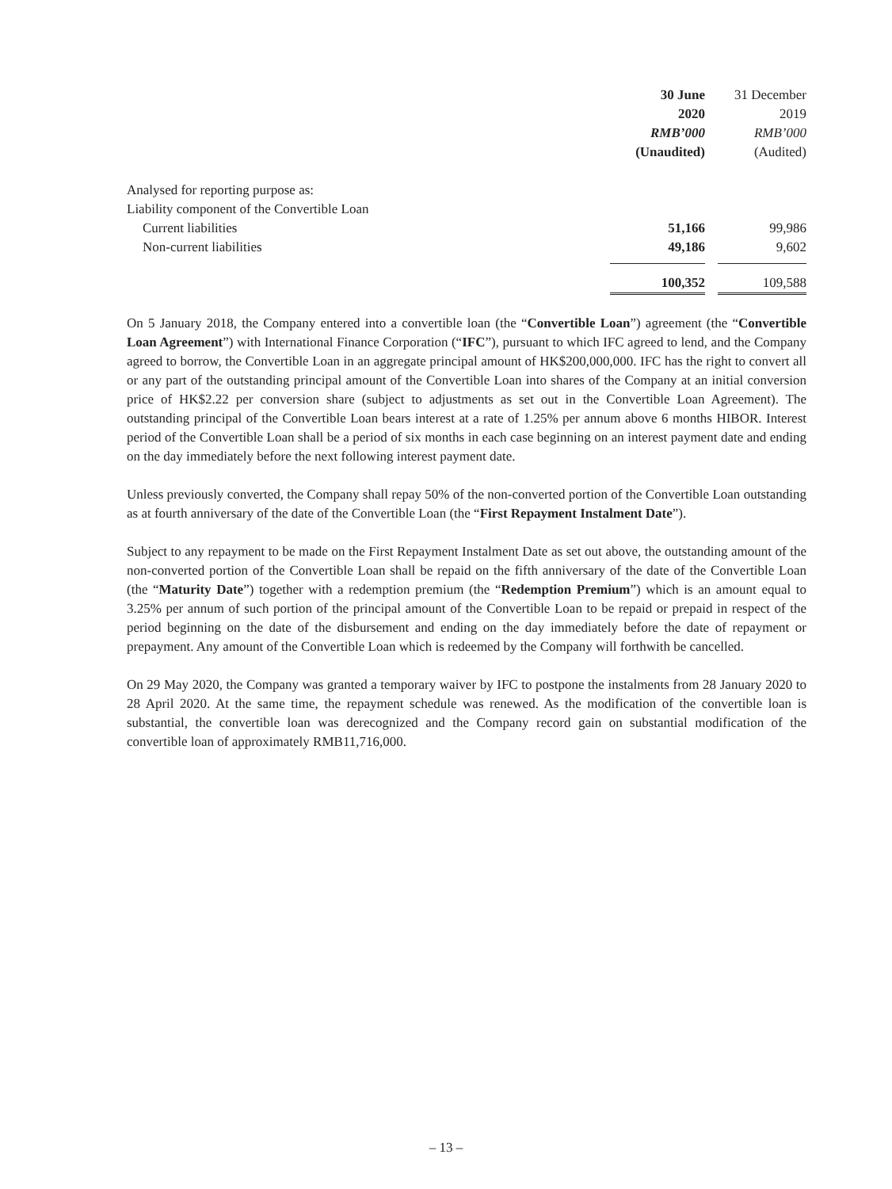| | 30 June 2020 RMB’000 (Unaudited) | | 31 December 2019 RMB’000 (Audited) |
| --- | --- | --- | --- |
| Analysed for reporting purpose as: | | | |
| Liability component of the Convertible Loan | | | |
| Current liabilities | 51,166 | | 99,986 |
| Non-current liabilities | 49,186 | | 9,602 |
| | 100,352 | | 109,588 |
On 5 January 2018, the Company entered into a convertible loan (the “Convertible Loan”) agreement (the “Convertible Loan Agreement”) with International Finance Corporation (“IFC”), pursuant to which IFC agreed to lend, and the Company agreed to borrow, the Convertible Loan in an aggregate principal amount of HK$200,000,000. IFC has the right to convert all or any part of the outstanding principal amount of the Convertible Loan into shares of the Company at an initial conversion price of HK$2.22 per conversion share (subject to adjustments as set out in the Convertible Loan Agreement). The outstanding principal of the Convertible Loan bears interest at a rate of 1.25% per annum above 6 months HIBOR. Interest period of the Convertible Loan shall be a period of six months in each case beginning on an interest payment date and ending on the day immediately before the next following interest payment date.
Unless previously converted, the Company shall repay 50% of the non-converted portion of the Convertible Loan outstanding as at fourth anniversary of the date of the Convertible Loan (the “First Repayment Instalment Date”).
Subject to any repayment to be made on the First Repayment Instalment Date as set out above, the outstanding amount of the non-converted portion of the Convertible Loan shall be repaid on the fifth anniversary of the date of the Convertible Loan (the “Maturity Date”) together with a redemption premium (the “Redemption Premium”) which is an amount equal to 3.25% per annum of such portion of the principal amount of the Convertible Loan to be repaid or prepaid in respect of the period beginning on the date of the disbursement and ending on the day immediately before the date of repayment or prepayment. Any amount of the Convertible Loan which is redeemed by the Company will forthwith be cancelled.
On 29 May 2020, the Company was granted a temporary waiver by IFC to postpone the instalments from 28 January 2020 to 28 April 2020. At the same time, the repayment schedule was renewed. As the modification of the convertible loan is substantial, the convertible loan was derecognized and the Company record gain on substantial modification of the convertible loan of approximately RMB11,716,000.
– 13 –